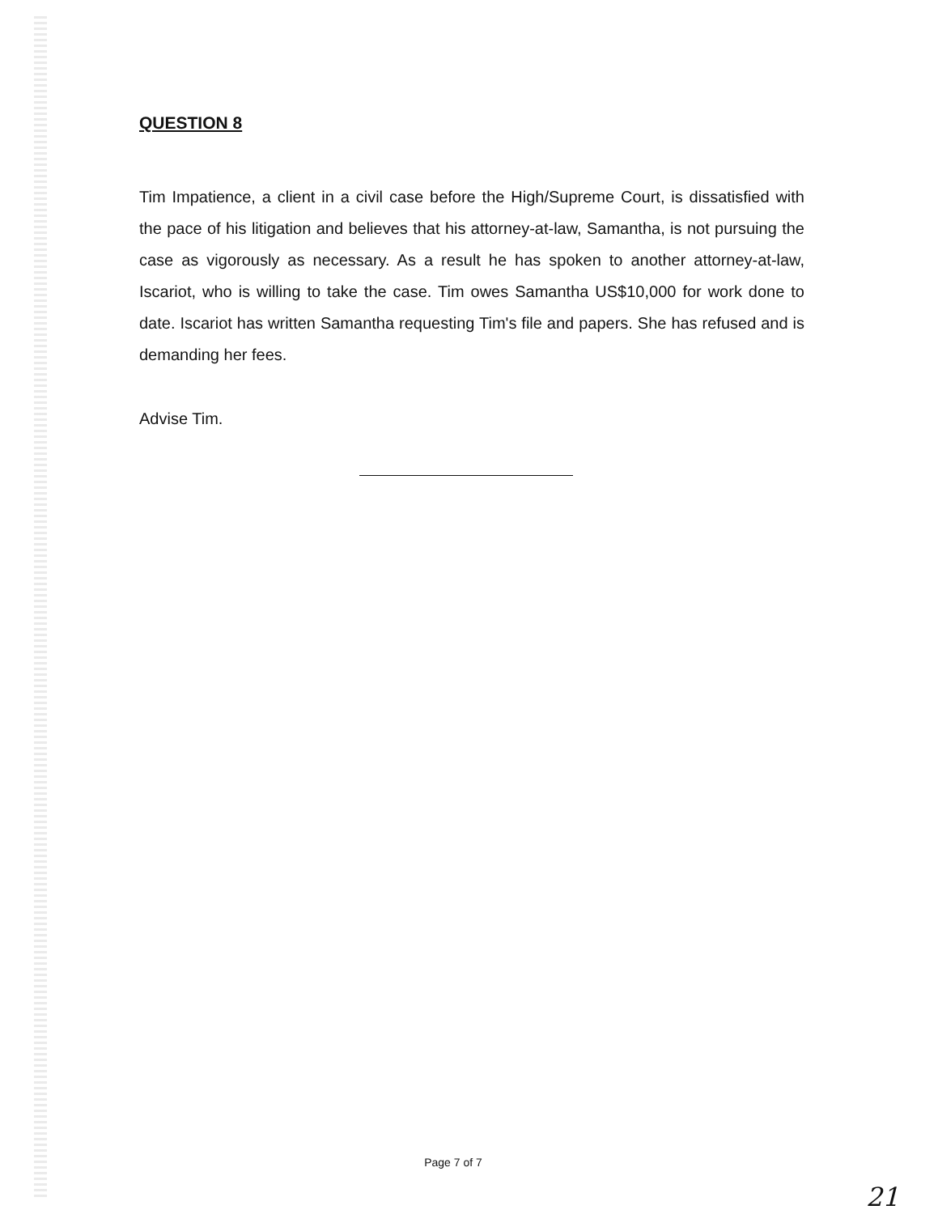QUESTION 8
Tim Impatience, a client in a civil case before the High/Supreme Court, is dissatisfied with the pace of his litigation and believes that his attorney-at-law, Samantha, is not pursuing the case as vigorously as necessary. As a result he has spoken to another attorney-at-law, Iscariot, who is willing to take the case. Tim owes Samantha US$10,000 for work done to date. Iscariot has written Samantha requesting Tim's file and papers. She has refused and is demanding her fees.
Advise Tim.
Page 7 of 7
21